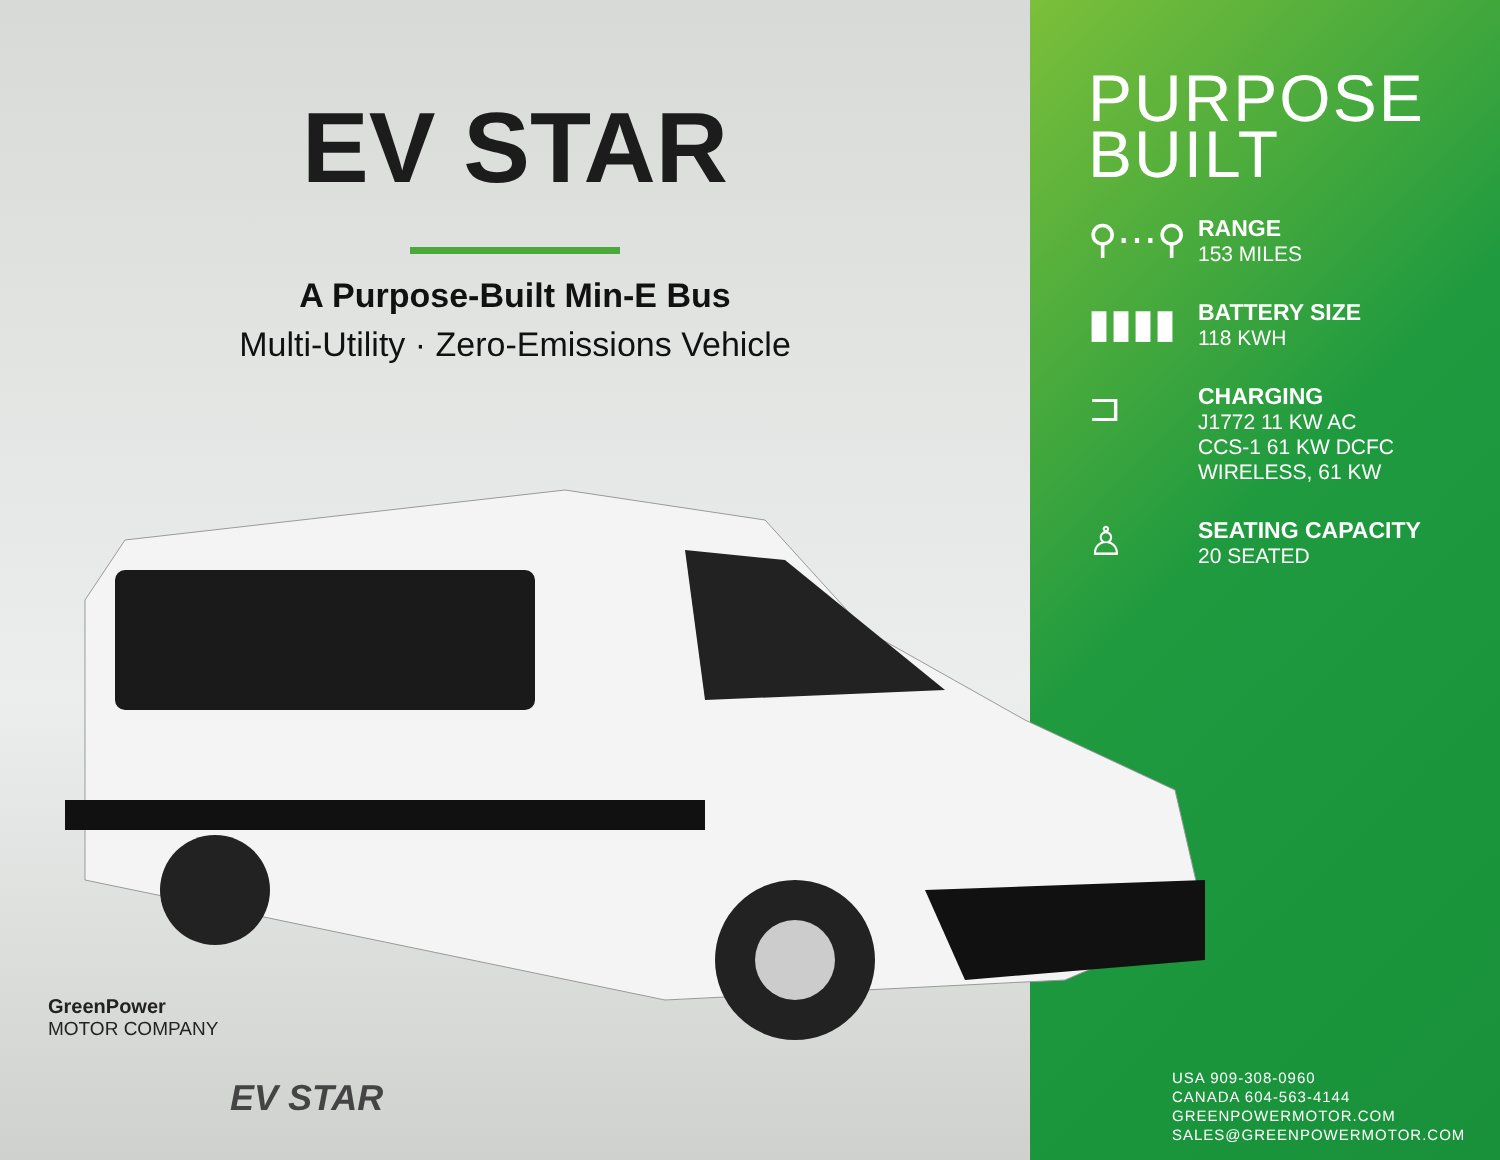EV STAR
A Purpose-Built Min-E Bus
Multi-Utility · Zero-Emissions Vehicle
GreenPower
MOTOR COMPANY
EV STAR
PURPOSE
BUILT
⚲⋯⚲
RANGE
153 MILES
▮▮▮▮
BATTERY SIZE
118 KWH
⊐
CHARGING
J1772 11 KW AC
CCS-1 61 KW DCFC
WIRELESS, 61 KW
♙
SEATING CAPACITY
20 SEATED
USA 909-308-0960
CANADA 604-563-4144
GREENPOWERMOTOR.COM
SALES@GREENPOWERMOTOR.COM